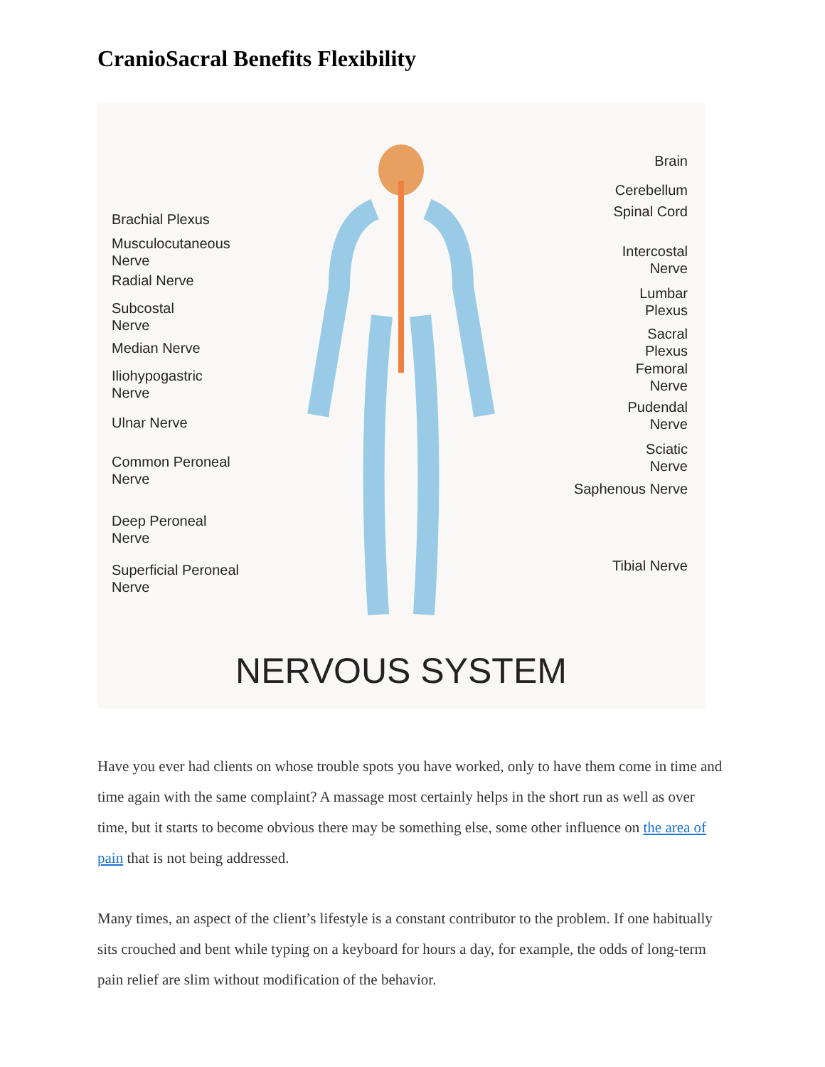CranioSacral Benefits Flexibility
Brachial Plexus
Musculocutaneous Nerve
Radial Nerve
Subcostal
Nerve
Median Nerve
Iliohypogastric
Nerve
Ulnar Nerve
Common Peroneal
Nerve
Deep Peroneal
Nerve
Superficial Peroneal
Nerve
Brain
Cerebellum
Spinal Cord
Intercostal
Nerve
Lumbar
Plexus
Sacral
Plexus
Femoral
Nerve
Pudendal
Nerve
Sciatic
Nerve
Saphenous Nerve
Tibial Nerve
NERVOUS SYSTEM
Have you ever had clients on whose trouble spots you have worked, only to have them come in time and time again with the same complaint? A massage most certainly helps in the short run as well as over time, but it starts to become obvious there may be something else, some other influence on the area of pain that is not being addressed.
Many times, an aspect of the client’s lifestyle is a constant contributor to the problem. If one habitually sits crouched and bent while typing on a keyboard for hours a day, for example, the odds of long-term pain relief are slim without modification of the behavior.